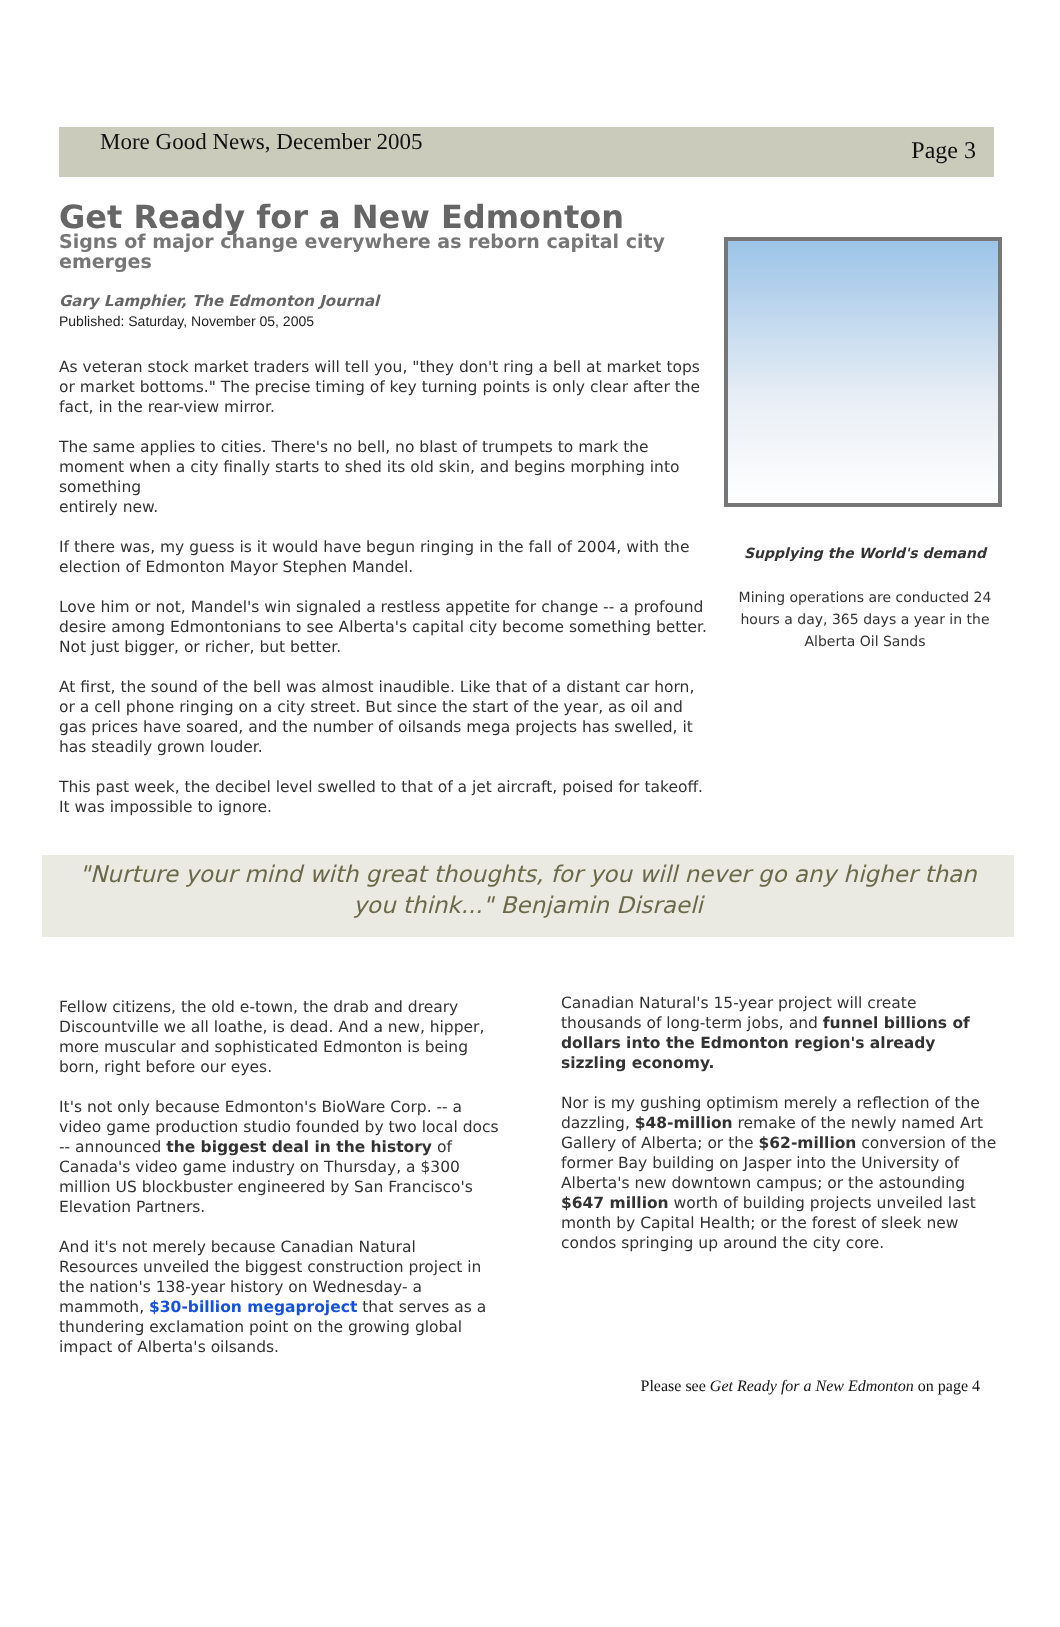More Good News, December 2005
Page 3
Get Ready for a New Edmonton
Signs of major change everywhere as reborn capital city emerges
Gary Lamphier, The Edmonton Journal
Published: Saturday, November 05, 2005
As veteran stock market traders will tell you, "they don't ring a bell at market tops or market bottoms." The precise timing of key turning points is only clear after the fact, in the rear-view mirror.
The same applies to cities. There's no bell, no blast of trumpets to mark the moment when a city finally starts to shed its old skin, and begins morphing into something
entirely new.
If there was, my guess is it would have begun ringing in the fall of 2004, with the election of Edmonton Mayor Stephen Mandel.
Love him or not, Mandel's win signaled a restless appetite for change -- a profound desire among Edmontonians to see Alberta's capital city become something better. Not just bigger, or richer, but better.
At first, the sound of the bell was almost inaudible. Like that of a distant car horn, or a cell phone ringing on a city street. But since the start of the year, as oil and gas prices have soared, and the number of oilsands mega projects has swelled, it has steadily grown louder.
This past week, the decibel level swelled to that of a jet aircraft, poised for takeoff. It was impossible to ignore.
Supplying the World's demand
Mining operations are conducted 24 hours a day, 365 days a year in the Alberta Oil Sands
"Nurture your mind with great thoughts, for you will never go any higher than you think..." Benjamin Disraeli
Fellow citizens, the old e-town, the drab and dreary Discountville we all loathe, is dead. And a new, hipper, more muscular and sophisticated Edmonton is being born, right before our eyes.
It's not only because Edmonton's BioWare Corp. -- a video game production studio founded by two local docs -- announced the biggest deal in the history of Canada's video game industry on Thursday, a $300 million US blockbuster engineered by San Francisco's Elevation Partners.
And it's not merely because Canadian Natural Resources unveiled the biggest construction project in the nation's 138-year history on Wednesday- a mammoth, $30-billion megaproject that serves as a thundering exclamation point on the growing global impact of Alberta's oilsands.
Canadian Natural's 15-year project will create thousands of long-term jobs, and funnel billions of dollars into the Edmonton region's already sizzling economy.
Nor is my gushing optimism merely a reflection of the dazzling, $48-million remake of the newly named Art Gallery of Alberta; or the $62-million conversion of the former Bay building on Jasper into the University of Alberta's new downtown campus; or the astounding $647 million worth of building projects unveiled last month by Capital Health; or the forest of sleek new condos springing up around the city core.
Please see Get Ready for a New Edmonton on page 4